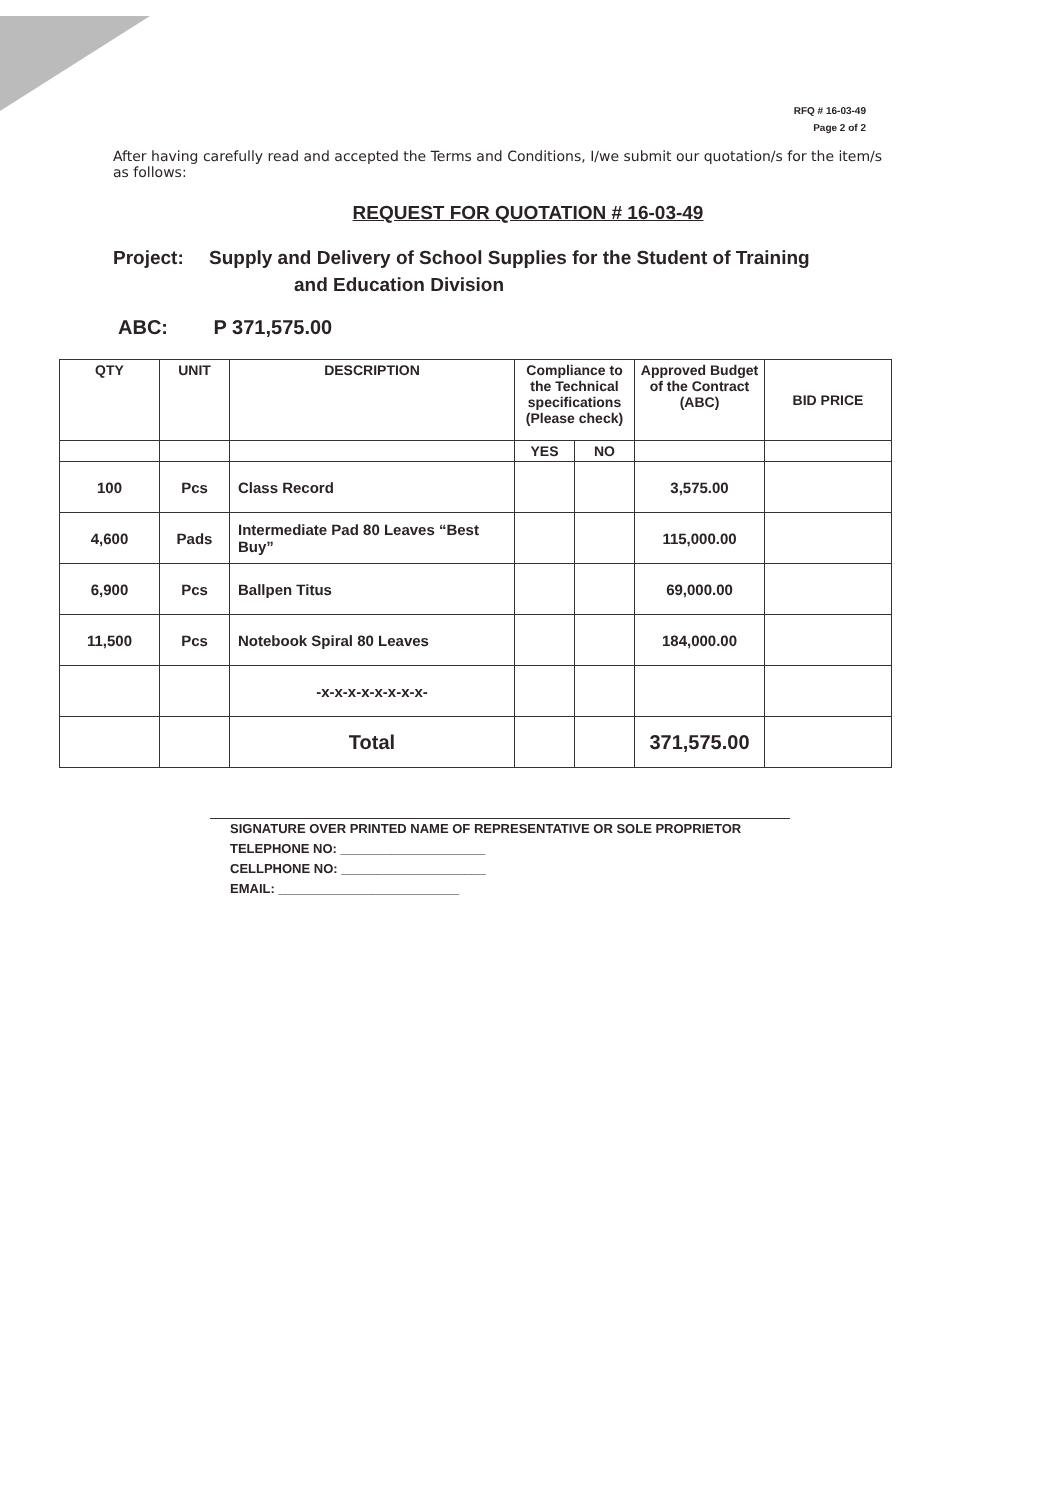RFQ # 16-03-49
Page 2 of 2
After having carefully read and accepted the Terms and Conditions, I/we submit our quotation/s for the item/s as follows:
REQUEST FOR QUOTATION # 16-03-49
Project: Supply and Delivery of School Supplies for the Student of Training
and Education Division
ABC: P 371,575.00
| QTY | UNIT | DESCRIPTION | Compliance to the Technical specifications (Please check) | | Approved Budget of the Contract (ABC) | BID PRICE |
| --- | --- | --- | --- | --- | --- | --- |
| | | | YES | NO | | |
| 100 | Pcs | Class Record | | | 3,575.00 | |
| 4,600 | Pads | Intermediate Pad 80 Leaves “Best Buy” | | | 115,000.00 | |
| 6,900 | Pcs | Ballpen Titus | | | 69,000.00 | |
| 11,500 | Pcs | Notebook Spiral 80 Leaves | | | 184,000.00 | |
| | | -x-x-x-x-x-x-x-x- | | | | |
| | | Total | | | 371,575.00 | |
SIGNATURE OVER PRINTED NAME OF REPRESENTATIVE OR SOLE PROPRIETOR
TELEPHONE NO: ____________________
CELLPHONE NO: ____________________
EMAIL: _________________________